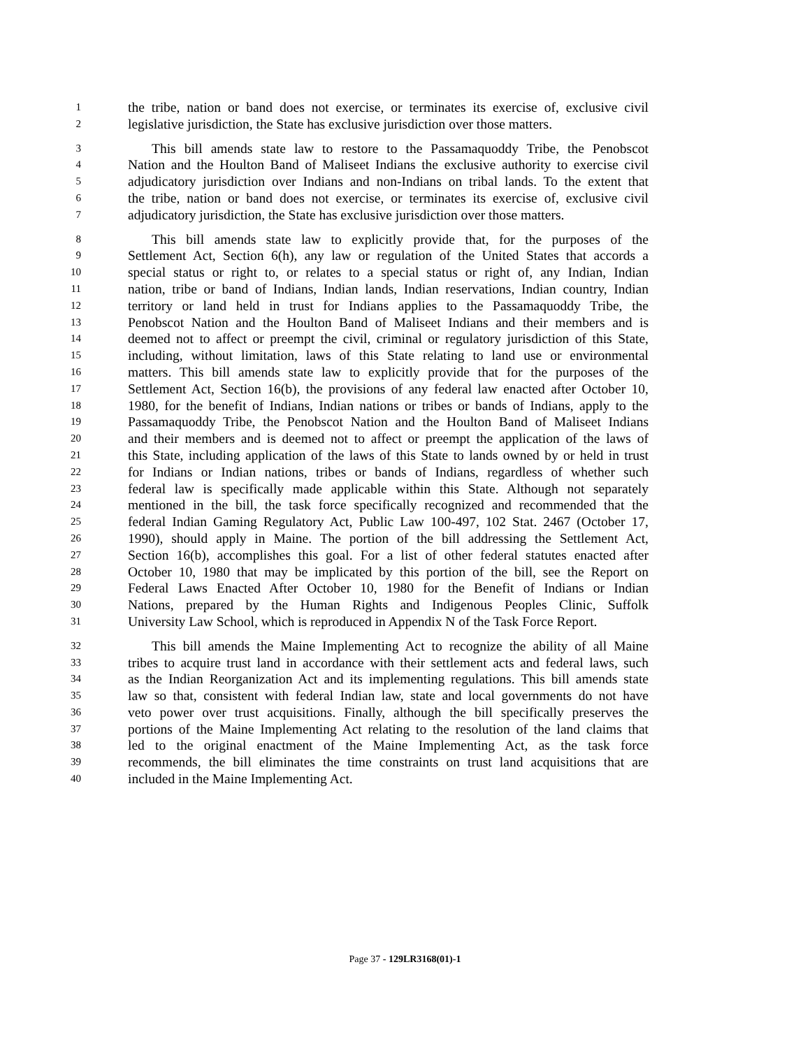1 the tribe, nation or band does not exercise, or terminates its exercise of, exclusive civil
2 legislative jurisdiction, the State has exclusive jurisdiction over those matters.
3 This bill amends state law to restore to the Passamaquoddy Tribe, the Penobscot
4 Nation and the Houlton Band of Maliseet Indians the exclusive authority to exercise civil
5 adjudicatory jurisdiction over Indians and non-Indians on tribal lands. To the extent that
6 the tribe, nation or band does not exercise, or terminates its exercise of, exclusive civil
7 adjudicatory jurisdiction, the State has exclusive jurisdiction over those matters.
8 This bill amends state law to explicitly provide that, for the purposes of the
9 Settlement Act, Section 6(h), any law or regulation of the United States that accords a
10 special status or right to, or relates to a special status or right of, any Indian, Indian
11 nation, tribe or band of Indians, Indian lands, Indian reservations, Indian country, Indian
12 territory or land held in trust for Indians applies to the Passamaquoddy Tribe, the
13 Penobscot Nation and the Houlton Band of Maliseet Indians and their members and is
14 deemed not to affect or preempt the civil, criminal or regulatory jurisdiction of this State,
15 including, without limitation, laws of this State relating to land use or environmental
16 matters. This bill amends state law to explicitly provide that for the purposes of the
17 Settlement Act, Section 16(b), the provisions of any federal law enacted after October 10,
18 1980, for the benefit of Indians, Indian nations or tribes or bands of Indians, apply to the
19 Passamaquoddy Tribe, the Penobscot Nation and the Houlton Band of Maliseet Indians
20 and their members and is deemed not to affect or preempt the application of the laws of
21 this State, including application of the laws of this State to lands owned by or held in trust
22 for Indians or Indian nations, tribes or bands of Indians, regardless of whether such
23 federal law is specifically made applicable within this State. Although not separately
24 mentioned in the bill, the task force specifically recognized and recommended that the
25 federal Indian Gaming Regulatory Act, Public Law 100-497, 102 Stat. 2467 (October 17,
26 1990), should apply in Maine. The portion of the bill addressing the Settlement Act,
27 Section 16(b), accomplishes this goal. For a list of other federal statutes enacted after
28 October 10, 1980 that may be implicated by this portion of the bill, see the Report on
29 Federal Laws Enacted After October 10, 1980 for the Benefit of Indians or Indian
30 Nations, prepared by the Human Rights and Indigenous Peoples Clinic, Suffolk
31 University Law School, which is reproduced in Appendix N of the Task Force Report.
32 This bill amends the Maine Implementing Act to recognize the ability of all Maine
33 tribes to acquire trust land in accordance with their settlement acts and federal laws, such
34 as the Indian Reorganization Act and its implementing regulations. This bill amends state
35 law so that, consistent with federal Indian law, state and local governments do not have
36 veto power over trust acquisitions. Finally, although the bill specifically preserves the
37 portions of the Maine Implementing Act relating to the resolution of the land claims that
38 led to the original enactment of the Maine Implementing Act, as the task force
39 recommends, the bill eliminates the time constraints on trust land acquisitions that are
40 included in the Maine Implementing Act.
Page 37 - 129LR3168(01)-1